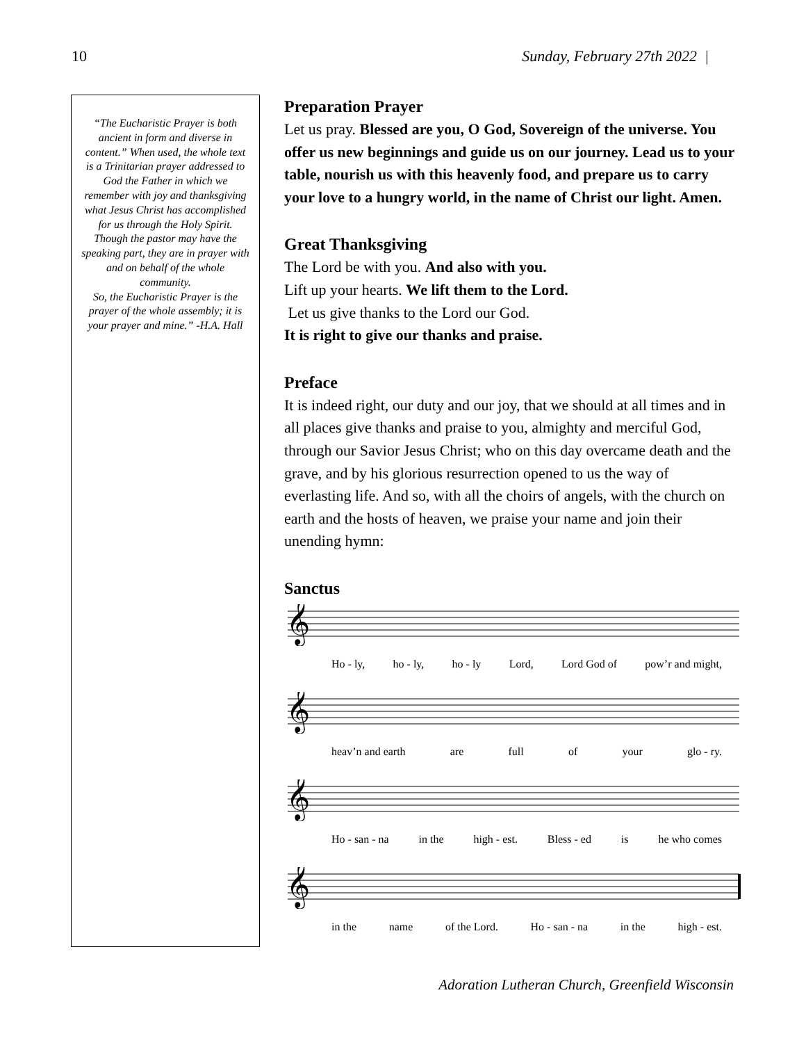10 Sunday, February 27th 2022 |
“The Eucharistic Prayer is both ancient in form and diverse in content.” When used, the whole text is a Trinitarian prayer addressed to God the Father in which we remember with joy and thanksgiving what Jesus Christ has accomplished for us through the Holy Spirit.
Though the pastor may have the speaking part, they are in prayer with and on behalf of the whole community.
So, the Eucharistic Prayer is the prayer of the whole assembly; it is your prayer and mine.” -H.A. Hall
Preparation Prayer
Let us pray. Blessed are you, O God, Sovereign of the universe. You offer us new beginnings and guide us on our journey. Lead us to your table, nourish us with this heavenly food, and prepare us to carry your love to a hungry world, in the name of Christ our light. Amen.
Great Thanksgiving
The Lord be with you. And also with you.
Lift up your hearts. We lift them to the Lord.
Let us give thanks to the Lord our God.
It is right to give our thanks and praise.
Preface
It is indeed right, our duty and our joy, that we should at all times and in all places give thanks and praise to you, almighty and merciful God, through our Savior Jesus Christ; who on this day overcame death and the grave, and by his glorious resurrection opened to us the way of everlasting life. And so, with all the choirs of angels, with the church on earth and the hosts of heaven, we praise your name and join their unending hymn:
Sanctus
𝄞
Ho - ly, ho - ly, ho - ly Lord, Lord God of pow’r and might,
𝄞
heav’n and earth are full of your glo - ry.
𝄞
Ho - san - na in the high - est. Bless - ed is he who comes
𝄞
in the name of the Lord. Ho - san - na in the high - est.
Adoration Lutheran Church, Greenfield Wisconsin